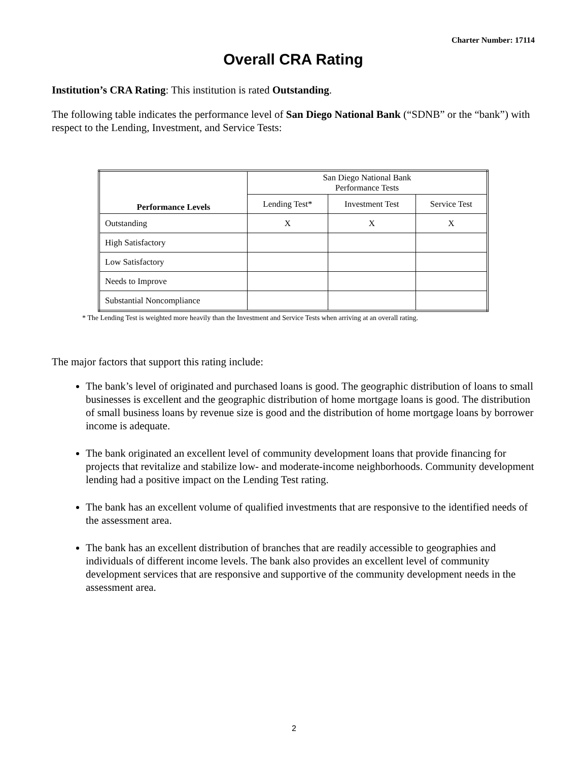Charter Number: 17114
Overall CRA Rating
Institution’s CRA Rating: This institution is rated Outstanding.
The following table indicates the performance level of San Diego National Bank (“SDNB” or the “bank”) with respect to the Lending, Investment, and Service Tests:
| Performance Levels | San Diego National Bank Performance Tests | | |
| --- | --- | --- | --- |
| | Lending Test* | Investment Test | Service Test |
| Outstanding | X | X | X |
| High Satisfactory | | | |
| Low Satisfactory | | | |
| Needs to Improve | | | |
| Substantial Noncompliance | | | |
* The Lending Test is weighted more heavily than the Investment and Service Tests when arriving at an overall rating.
The major factors that support this rating include:
The bank’s level of originated and purchased loans is good. The geographic distribution of loans to small businesses is excellent and the geographic distribution of home mortgage loans is good. The distribution of small business loans by revenue size is good and the distribution of home mortgage loans by borrower income is adequate.
The bank originated an excellent level of community development loans that provide financing for projects that revitalize and stabilize low- and moderate-income neighborhoods. Community development lending had a positive impact on the Lending Test rating.
The bank has an excellent volume of qualified investments that are responsive to the identified needs of the assessment area.
The bank has an excellent distribution of branches that are readily accessible to geographies and individuals of different income levels. The bank also provides an excellent level of community development services that are responsive and supportive of the community development needs in the assessment area.
2